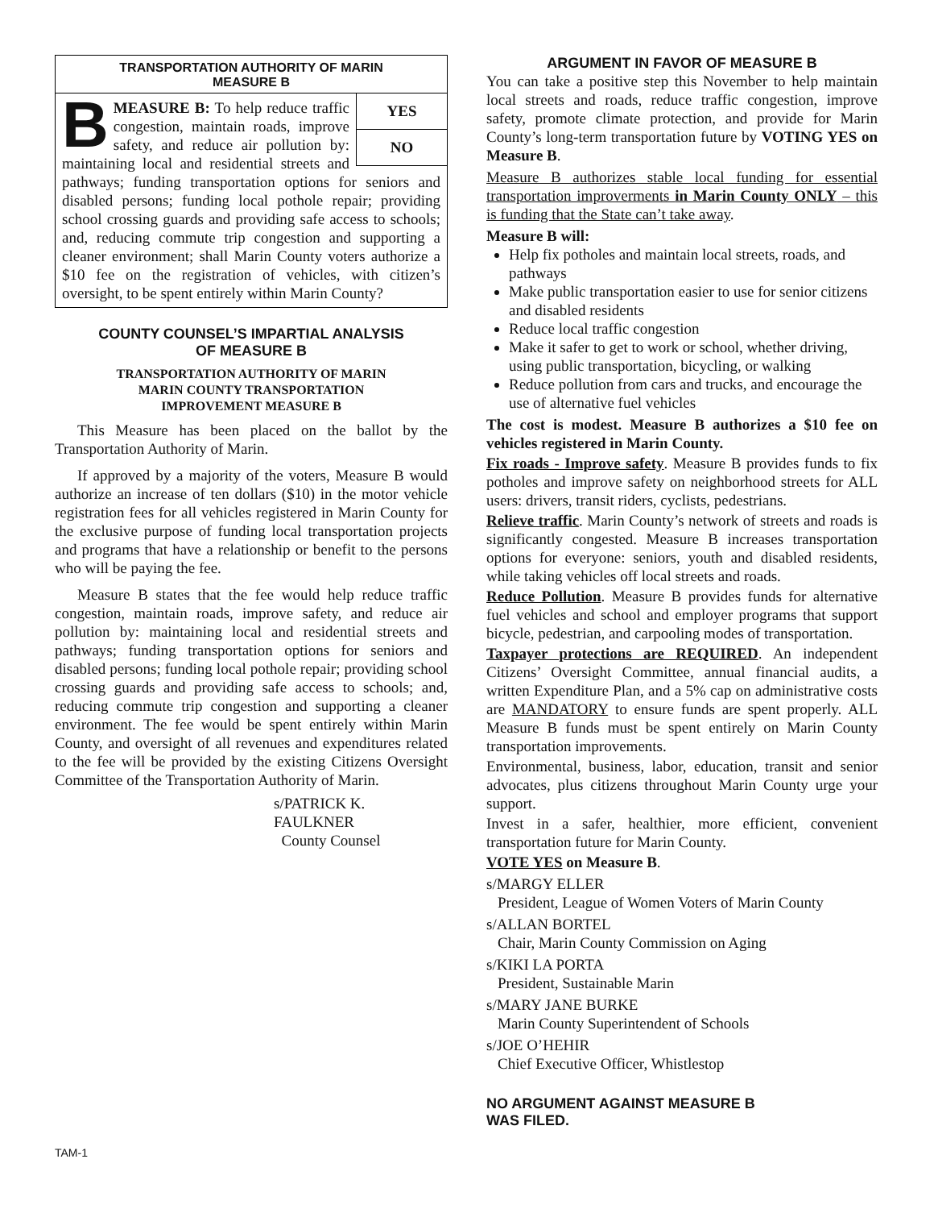TRANSPORTATION AUTHORITY OF MARIN
MEASURE B
YES
NO
BMEASURE B: To help reduce traffic congestion, maintain roads, improve safety, and reduce air pollution by: maintaining local and residential streets and pathways; funding transportation options for seniors and disabled persons; funding local pothole repair; providing school crossing guards and providing safe access to schools; and, reducing commute trip congestion and supporting a cleaner environment; shall Marin County voters authorize a $10 fee on the registration of vehicles, with citizen’s oversight, to be spent entirely within Marin County?
COUNTY COUNSEL’S IMPARTIAL ANALYSIS
OF MEASURE B
TRANSPORTATION AUTHORITY OF MARIN
MARIN COUNTY TRANSPORTATION
IMPROVEMENT MEASURE B
This Measure has been placed on the ballot by the Transportation Authority of Marin.
If approved by a majority of the voters, Measure B would authorize an increase of ten dollars ($10) in the motor vehicle registration fees for all vehicles registered in Marin County for the exclusive purpose of funding local transportation projects and programs that have a relationship or benefit to the persons who will be paying the fee.
Measure B states that the fee would help reduce traffic congestion, maintain roads, improve safety, and reduce air pollution by: maintaining local and residential streets and pathways; funding transportation options for seniors and disabled persons; funding local pothole repair; providing school crossing guards and providing safe access to schools; and, reducing commute trip congestion and supporting a cleaner environment. The fee would be spent entirely within Marin County, and oversight of all revenues and expenditures related to the fee will be provided by the existing Citizens Oversight Committee of the Transportation Authority of Marin.
s/PATRICK K. FAULKNER
County Counsel
ARGUMENT IN FAVOR OF MEASURE B
You can take a positive step this November to help maintain local streets and roads, reduce traffic congestion, improve safety, promote climate protection, and provide for Marin County’s long-term transportation future by VOTING YES on Measure B.
Measure B authorizes stable local funding for essential transportation improverments in Marin County ONLY – this is funding that the State can’t take away.
Measure B will:
Help fix potholes and maintain local streets, roads, and pathways
Make public transportation easier to use for senior citizens and disabled residents
Reduce local traffic congestion
Make it safer to get to work or school, whether driving, using public transportation, bicycling, or walking
Reduce pollution from cars and trucks, and encourage the use of alternative fuel vehicles
The cost is modest. Measure B authorizes a $10 fee on vehicles registered in Marin County.
Fix roads - Improve safety. Measure B provides funds to fix potholes and improve safety on neighborhood streets for ALL users: drivers, transit riders, cyclists, pedestrians.
Relieve traffic. Marin County’s network of streets and roads is significantly congested. Measure B increases transportation options for everyone: seniors, youth and disabled residents, while taking vehicles off local streets and roads.
Reduce Pollution. Measure B provides funds for alternative fuel vehicles and school and employer programs that support bicycle, pedestrian, and carpooling modes of transportation.
Taxpayer protections are REQUIRED. An independent Citizens’ Oversight Committee, annual financial audits, a written Expenditure Plan, and a 5% cap on administrative costs are MANDATORY to ensure funds are spent properly. ALL Measure B funds must be spent entirely on Marin County transportation improvements.
Environmental, business, labor, education, transit and senior advocates, plus citizens throughout Marin County urge your support.
Invest in a safer, healthier, more efficient, convenient transportation future for Marin County.
VOTE YES on Measure B.
s/MARGY ELLER
President, League of Women Voters of Marin County
s/ALLAN BORTEL
Chair, Marin County Commission on Aging
s/KIKI LA PORTA
President, Sustainable Marin
s/MARY JANE BURKE
Marin County Superintendent of Schools
s/JOE O’HEHIR
Chief Executive Officer, Whistlestop
NO ARGUMENT AGAINST MEASURE B
WAS FILED.
TAM-1